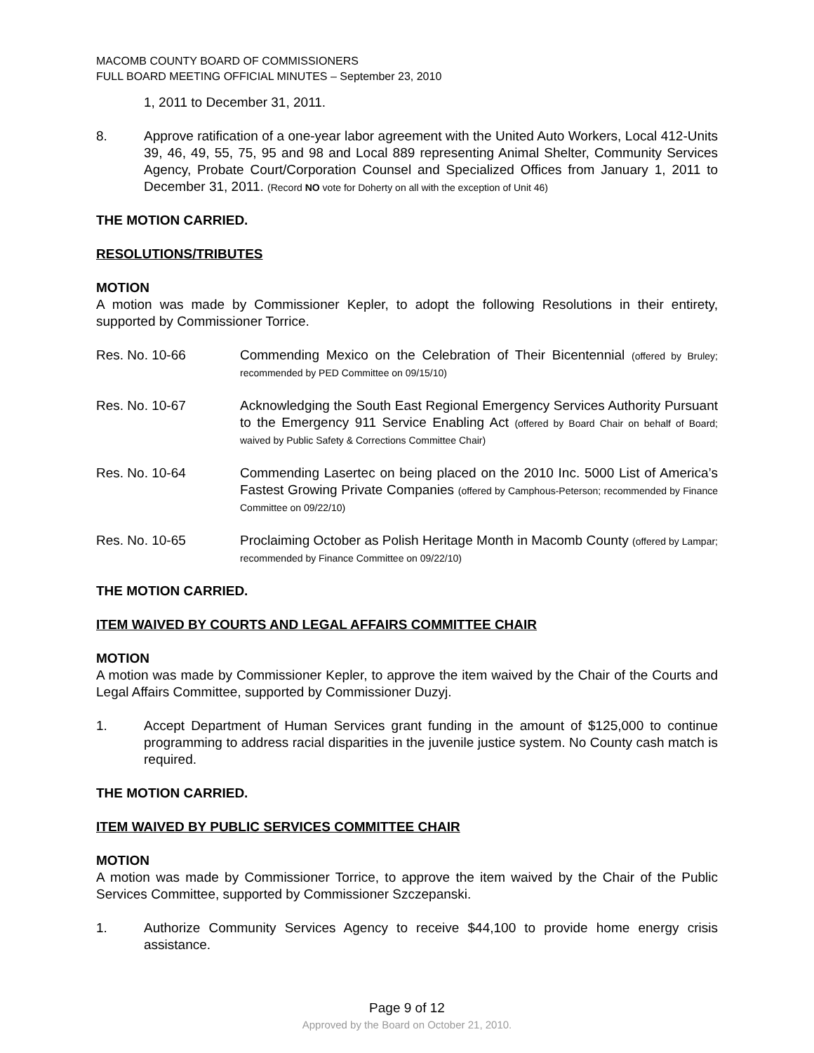MACOMB COUNTY BOARD OF COMMISSIONERS
FULL BOARD MEETING OFFICIAL MINUTES – September 23, 2010
1, 2011 to December 31, 2011.
8. Approve ratification of a one-year labor agreement with the United Auto Workers, Local 412-Units 39, 46, 49, 55, 75, 95 and 98 and Local 889 representing Animal Shelter, Community Services Agency, Probate Court/Corporation Counsel and Specialized Offices from January 1, 2011 to December 31, 2011. (Record NO vote for Doherty on all with the exception of Unit 46)
THE MOTION CARRIED.
RESOLUTIONS/TRIBUTES
MOTION
A motion was made by Commissioner Kepler, to adopt the following Resolutions in their entirety, supported by Commissioner Torrice.
Res. No. 10-66 Commending Mexico on the Celebration of Their Bicentennial (offered by Bruley; recommended by PED Committee on 09/15/10)
Res. No. 10-67 Acknowledging the South East Regional Emergency Services Authority Pursuant to the Emergency 911 Service Enabling Act (offered by Board Chair on behalf of Board; waived by Public Safety & Corrections Committee Chair)
Res. No. 10-64 Commending Lasertec on being placed on the 2010 Inc. 5000 List of America’s Fastest Growing Private Companies (offered by Camphous-Peterson; recommended by Finance Committee on 09/22/10)
Res. No. 10-65 Proclaiming October as Polish Heritage Month in Macomb County (offered by Lampar; recommended by Finance Committee on 09/22/10)
THE MOTION CARRIED.
ITEM WAIVED BY COURTS AND LEGAL AFFAIRS COMMITTEE CHAIR
MOTION
A motion was made by Commissioner Kepler, to approve the item waived by the Chair of the Courts and Legal Affairs Committee, supported by Commissioner Duzyj.
1. Accept Department of Human Services grant funding in the amount of $125,000 to continue programming to address racial disparities in the juvenile justice system. No County cash match is required.
THE MOTION CARRIED.
ITEM WAIVED BY PUBLIC SERVICES COMMITTEE CHAIR
MOTION
A motion was made by Commissioner Torrice, to approve the item waived by the Chair of the Public Services Committee, supported by Commissioner Szczepanski.
1. Authorize Community Services Agency to receive $44,100 to provide home energy crisis assistance.
Page 9 of 12
Approved by the Board on October 21, 2010.